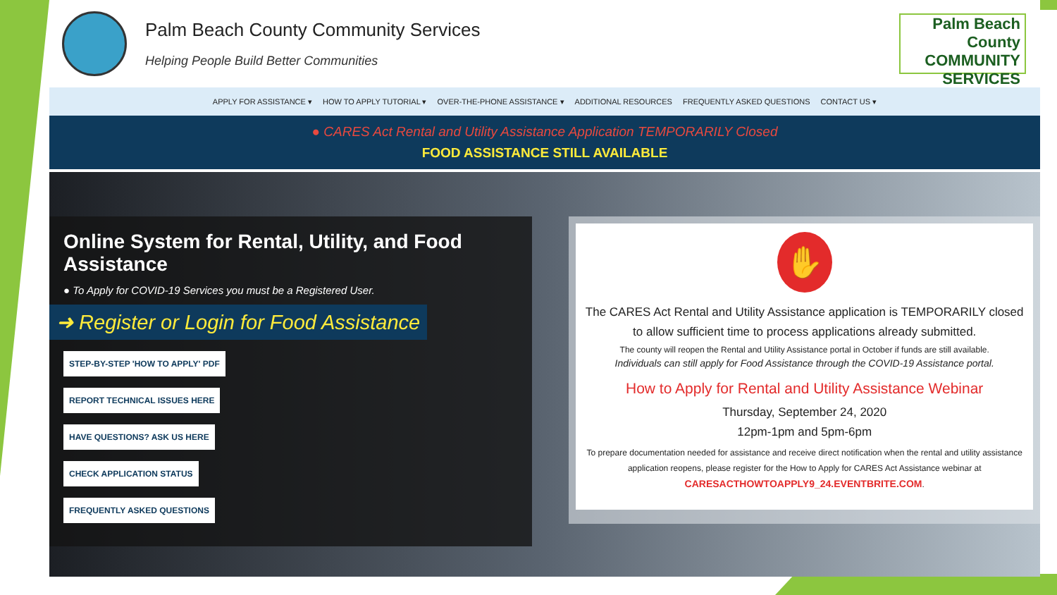Palm Beach County Community Services
Helping People Build Better Communities
Palm Beach County
COMMUNITY
SERVICES
APPLY FOR ASSISTANCE ▾ HOW TO APPLY TUTORIAL ▾ OVER-THE-PHONE ASSISTANCE ▾ ADDITIONAL RESOURCES FREQUENTLY ASKED QUESTIONS CONTACT US ▾
● CARES Act Rental and Utility Assistance Application TEMPORARILY Closed
FOOD ASSISTANCE STILL AVAILABLE
Online System for Rental, Utility, and Food Assistance
● To Apply for COVID-19 Services you must be a Registered User.
➜ Register or Login for Food Assistance
STEP-BY-STEP 'HOW TO APPLY' PDF
REPORT TECHNICAL ISSUES HERE
HAVE QUESTIONS? ASK US HERE
CHECK APPLICATION STATUS
FREQUENTLY ASKED QUESTIONS
✋
The CARES Act Rental and Utility Assistance application is TEMPORARILY closed to allow sufficient time to process applications already submitted.
The county will reopen the Rental and Utility Assistance portal in October if funds are still available.
Individuals can still apply for Food Assistance through the COVID-19 Assistance portal.
How to Apply for Rental and Utility Assistance Webinar
Thursday, September 24, 2020
12pm-1pm and 5pm-6pm
To prepare documentation needed for assistance and receive direct notification when the rental and utility assistance application reopens, please register for the How to Apply for CARES Act Assistance webinar at
CARESACTHOWTOAPPLY9_24.EVENTBRITE.COM.